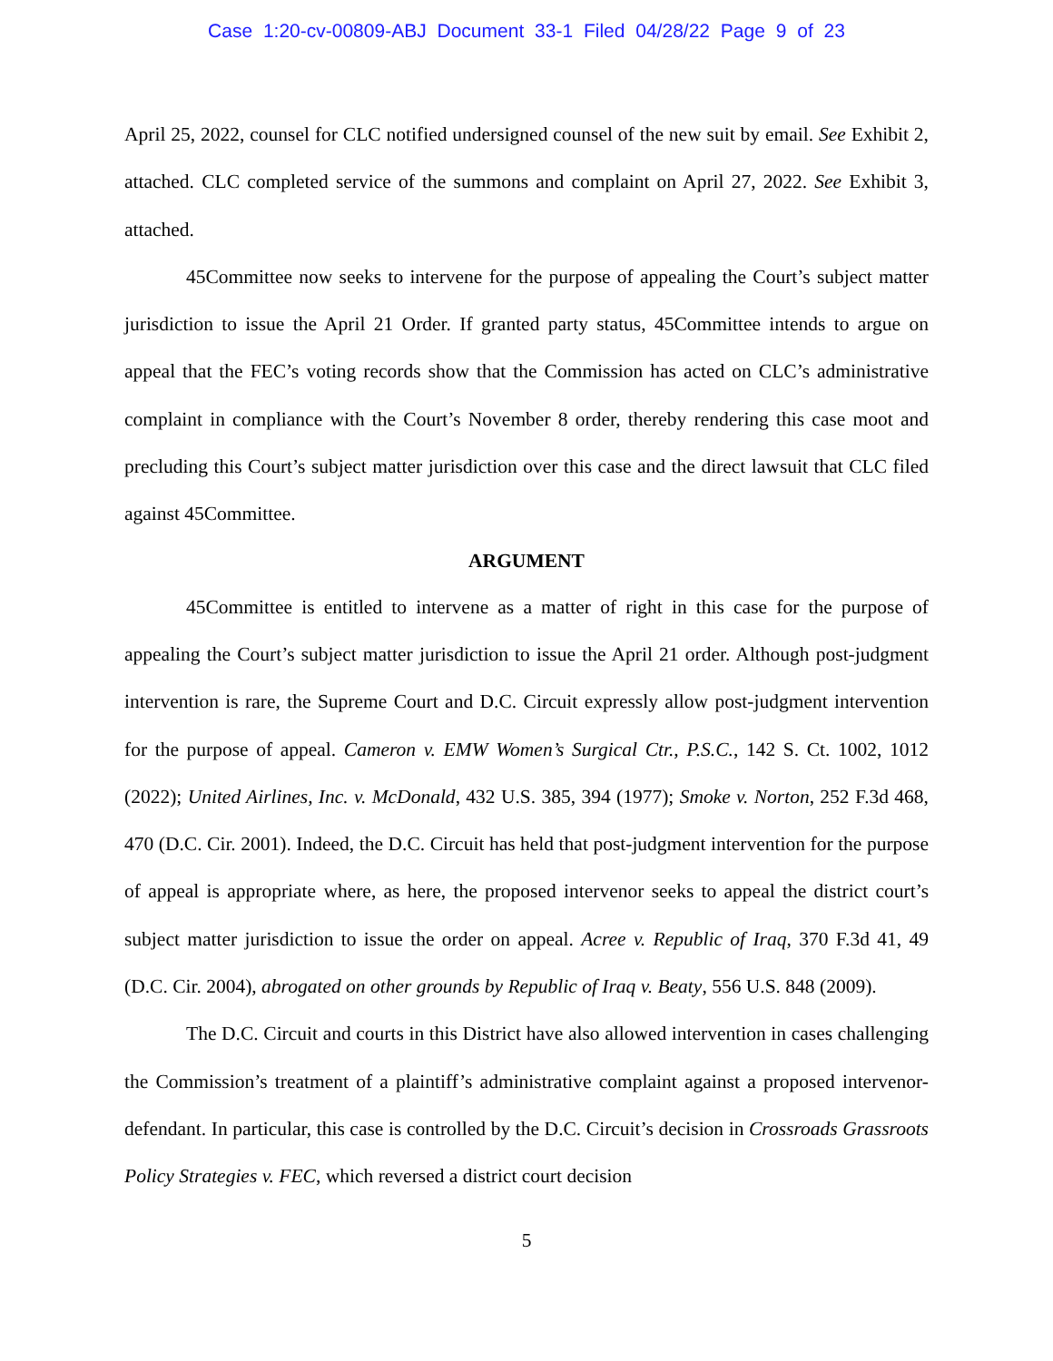Case 1:20-cv-00809-ABJ Document 33-1 Filed 04/28/22 Page 9 of 23
April 25, 2022, counsel for CLC notified undersigned counsel of the new suit by email. See Exhibit 2, attached. CLC completed service of the summons and complaint on April 27, 2022. See Exhibit 3, attached.
45Committee now seeks to intervene for the purpose of appealing the Court’s subject matter jurisdiction to issue the April 21 Order. If granted party status, 45Committee intends to argue on appeal that the FEC’s voting records show that the Commission has acted on CLC’s administrative complaint in compliance with the Court’s November 8 order, thereby rendering this case moot and precluding this Court’s subject matter jurisdiction over this case and the direct lawsuit that CLC filed against 45Committee.
ARGUMENT
45Committee is entitled to intervene as a matter of right in this case for the purpose of appealing the Court’s subject matter jurisdiction to issue the April 21 order. Although post-judgment intervention is rare, the Supreme Court and D.C. Circuit expressly allow post-judgment intervention for the purpose of appeal. Cameron v. EMW Women’s Surgical Ctr., P.S.C., 142 S. Ct. 1002, 1012 (2022); United Airlines, Inc. v. McDonald, 432 U.S. 385, 394 (1977); Smoke v. Norton, 252 F.3d 468, 470 (D.C. Cir. 2001). Indeed, the D.C. Circuit has held that post-judgment intervention for the purpose of appeal is appropriate where, as here, the proposed intervenor seeks to appeal the district court’s subject matter jurisdiction to issue the order on appeal. Acree v. Republic of Iraq, 370 F.3d 41, 49 (D.C. Cir. 2004), abrogated on other grounds by Republic of Iraq v. Beaty, 556 U.S. 848 (2009).
The D.C. Circuit and courts in this District have also allowed intervention in cases challenging the Commission’s treatment of a plaintiff’s administrative complaint against a proposed intervenor-defendant. In particular, this case is controlled by the D.C. Circuit’s decision in Crossroads Grassroots Policy Strategies v. FEC, which reversed a district court decision
5